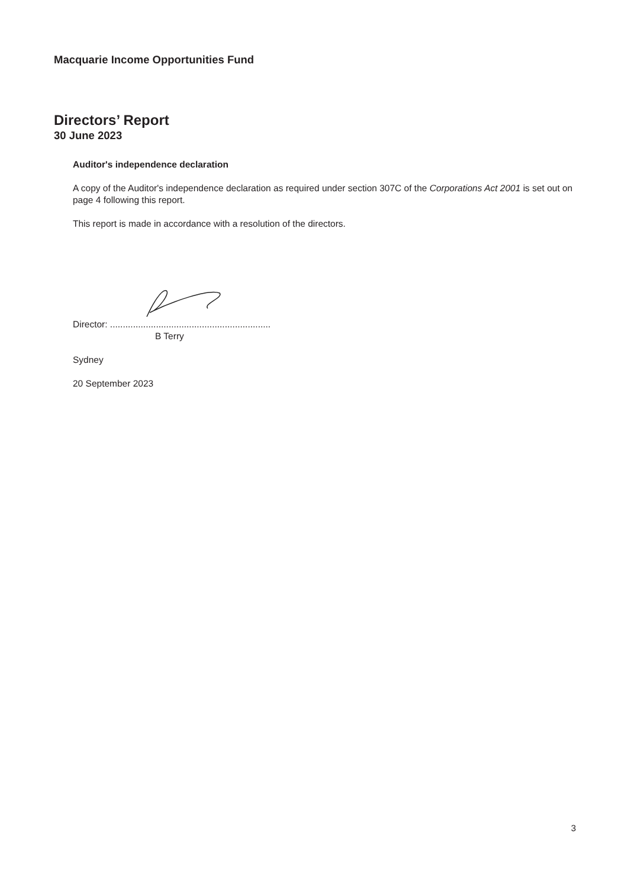Macquarie Income Opportunities Fund
Directors’ Report
30 June 2023
Auditor's independence declaration
A copy of the Auditor's independence declaration as required under section 307C of the Corporations Act 2001 is set out on page 4 following this report.
This report is made in accordance with a resolution of the directors.
Director: ...............................................................
B Terry
Sydney
20 September 2023
3